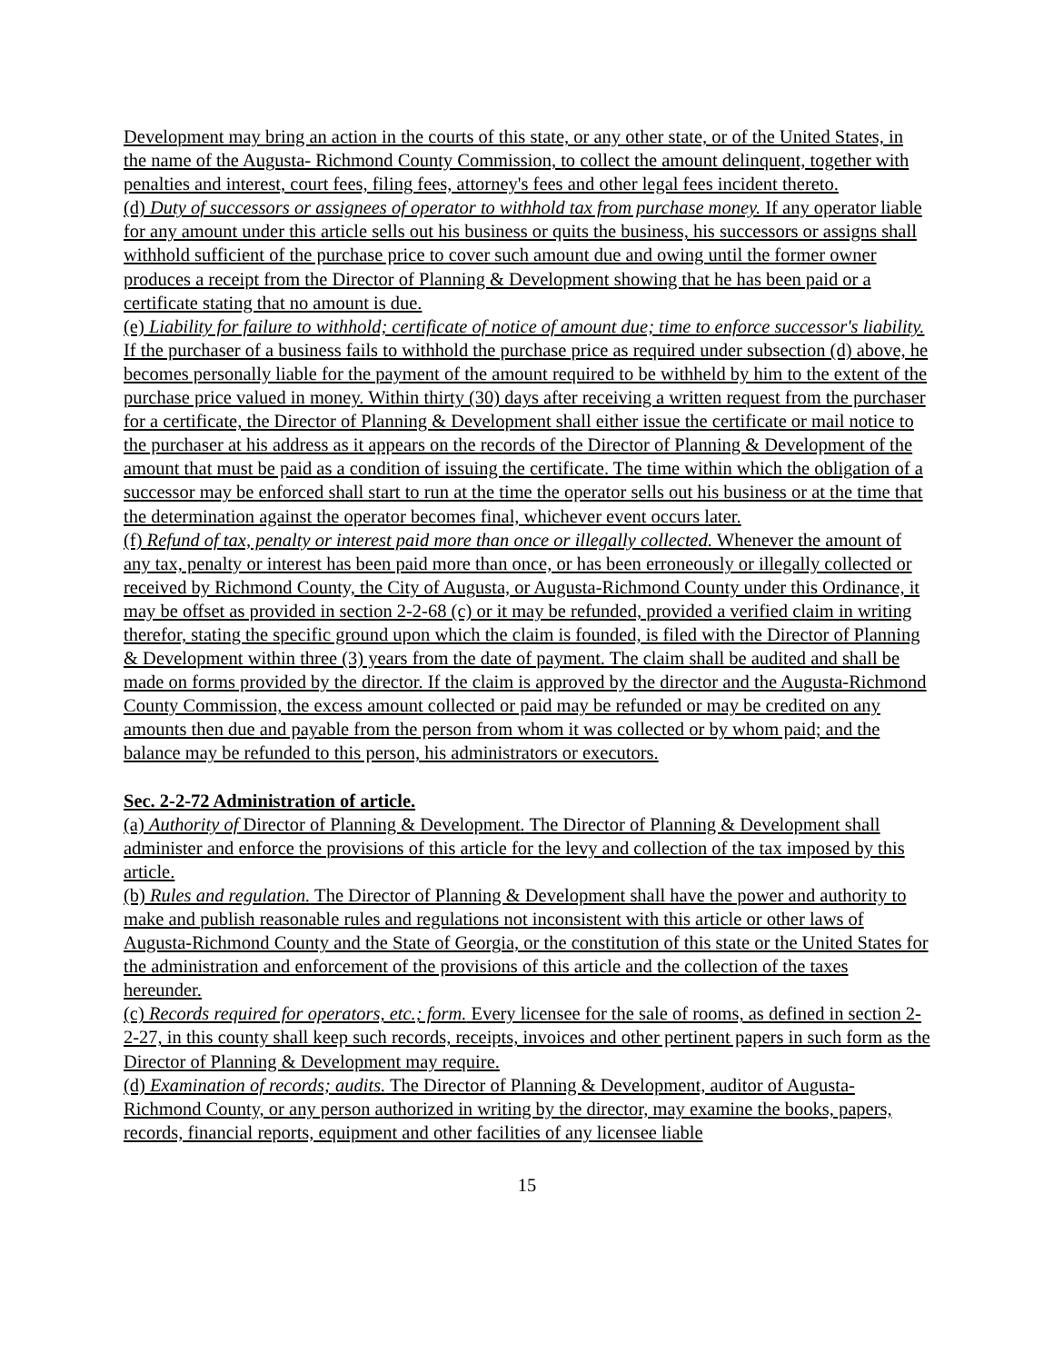Development may bring an action in the courts of this state, or any other state, or of the United States, in the name of the Augusta- Richmond County Commission, to collect the amount delinquent, together with penalties and interest, court fees, filing fees, attorney's fees and other legal fees incident thereto.
(d) Duty of successors or assignees of operator to withhold tax from purchase money. If any operator liable for any amount under this article sells out his business or quits the business, his successors or assigns shall withhold sufficient of the purchase price to cover such amount due and owing until the former owner produces a receipt from the Director of Planning & Development showing that he has been paid or a certificate stating that no amount is due.
(e) Liability for failure to withhold; certificate of notice of amount due; time to enforce successor's liability. If the purchaser of a business fails to withhold the purchase price as required under subsection (d) above, he becomes personally liable for the payment of the amount required to be withheld by him to the extent of the purchase price valued in money. Within thirty (30) days after receiving a written request from the purchaser for a certificate, the Director of Planning & Development shall either issue the certificate or mail notice to the purchaser at his address as it appears on the records of the Director of Planning & Development of the amount that must be paid as a condition of issuing the certificate. The time within which the obligation of a successor may be enforced shall start to run at the time the operator sells out his business or at the time that the determination against the operator becomes final, whichever event occurs later.
(f) Refund of tax, penalty or interest paid more than once or illegally collected. Whenever the amount of any tax, penalty or interest has been paid more than once, or has been erroneously or illegally collected or received by Richmond County, the City of Augusta, or Augusta-Richmond County under this Ordinance, it may be offset as provided in section 2-2-68 (c) or it may be refunded, provided a verified claim in writing therefor, stating the specific ground upon which the claim is founded, is filed with the Director of Planning & Development within three (3) years from the date of payment. The claim shall be audited and shall be made on forms provided by the director. If the claim is approved by the director and the Augusta-Richmond County Commission, the excess amount collected or paid may be refunded or may be credited on any amounts then due and payable from the person from whom it was collected or by whom paid; and the balance may be refunded to this person, his administrators or executors.
Sec. 2-2-72 Administration of article.
(a) Authority of Director of Planning & Development. The Director of Planning & Development shall administer and enforce the provisions of this article for the levy and collection of the tax imposed by this article.
(b) Rules and regulation. The Director of Planning & Development shall have the power and authority to make and publish reasonable rules and regulations not inconsistent with this article or other laws of Augusta-Richmond County and the State of Georgia, or the constitution of this state or the United States for the administration and enforcement of the provisions of this article and the collection of the taxes hereunder.
(c) Records required for operators, etc.; form. Every licensee for the sale of rooms, as defined in section 2-2-27, in this county shall keep such records, receipts, invoices and other pertinent papers in such form as the Director of Planning & Development may require.
(d) Examination of records; audits. The Director of Planning & Development, auditor of Augusta-Richmond County, or any person authorized in writing by the director, may examine the books, papers, records, financial reports, equipment and other facilities of any licensee liable
15